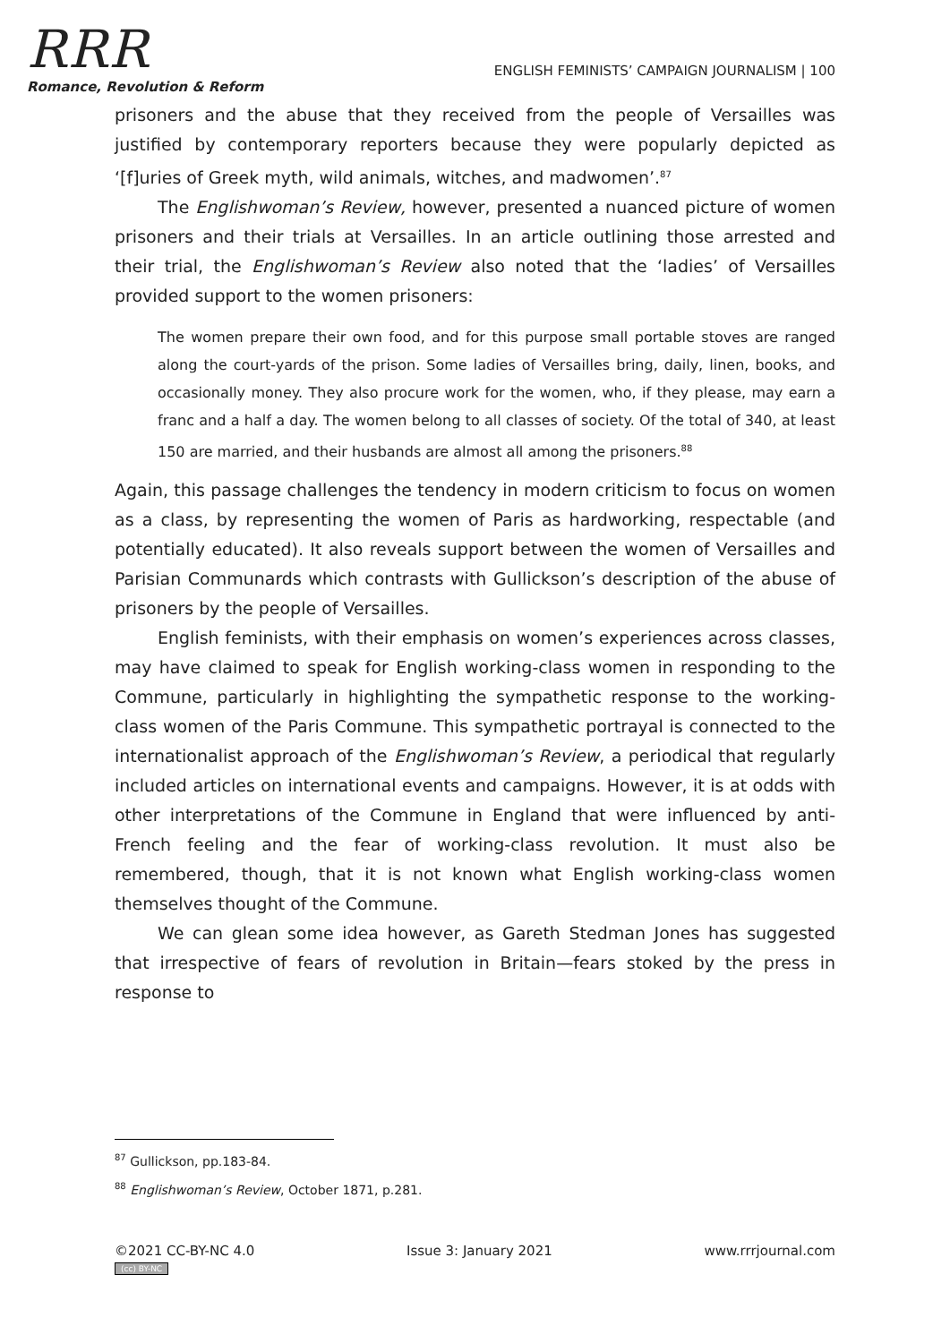RRR
Romance, Revolution & Reform
ENGLISH FEMINISTS’ CAMPAIGN JOURNALISM | 100
prisoners and the abuse that they received from the people of Versailles was justified by contemporary reporters because they were popularly depicted as ‘[f]uries of Greek myth, wild animals, witches, and madwomen’.<sup>87</sup>
The Englishwoman’s Review, however, presented a nuanced picture of women prisoners and their trials at Versailles. In an article outlining those arrested and their trial, the Englishwoman’s Review also noted that the ‘ladies’ of Versailles provided support to the women prisoners:
The women prepare their own food, and for this purpose small portable stoves are ranged along the court-yards of the prison. Some ladies of Versailles bring, daily, linen, books, and occasionally money. They also procure work for the women, who, if they please, may earn a franc and a half a day. The women belong to all classes of society. Of the total of 340, at least 150 are married, and their husbands are almost all among the prisoners.<sup>88</sup>
Again, this passage challenges the tendency in modern criticism to focus on women as a class, by representing the women of Paris as hardworking, respectable (and potentially educated). It also reveals support between the women of Versailles and Parisian Communards which contrasts with Gullickson’s description of the abuse of prisoners by the people of Versailles.
English feminists, with their emphasis on women’s experiences across classes, may have claimed to speak for English working-class women in responding to the Commune, particularly in highlighting the sympathetic response to the working-class women of the Paris Commune. This sympathetic portrayal is connected to the internationalist approach of the Englishwoman’s Review, a periodical that regularly included articles on international events and campaigns. However, it is at odds with other interpretations of the Commune in England that were influenced by anti-French feeling and the fear of working-class revolution. It must also be remembered, though, that it is not known what English working-class women themselves thought of the Commune.
We can glean some idea however, as Gareth Stedman Jones has suggested that irrespective of fears of revolution in Britain—fears stoked by the press in response to
<sup>87</sup> Gullickson, pp.183-84.
<sup>88</sup> Englishwoman’s Review, October 1871, p.281.
©2021 CC-BY-NC 4.0
(cc) BY-NC
Issue 3: January 2021 www.rrrjournal.com